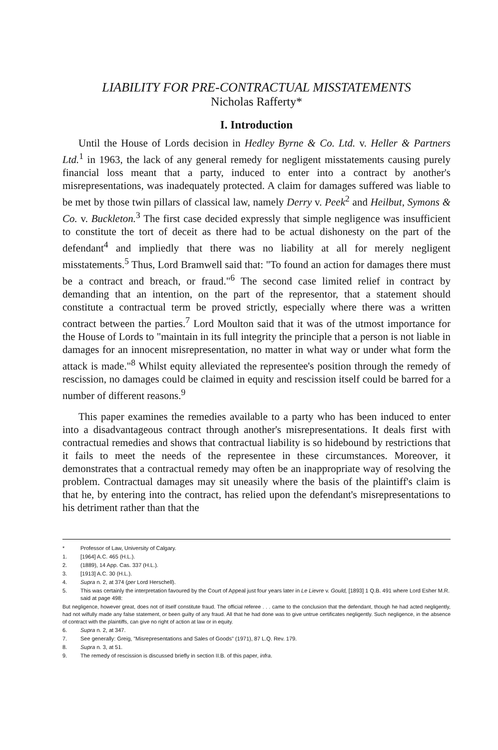LIABILITY FOR PRE-CONTRACTUAL MISSTATEMENTS
Nicholas Rafferty*
I. Introduction
Until the House of Lords decision in Hedley Byrne & Co. Ltd. v. Heller & Partners Ltd.<sup>1</sup> in 1963, the lack of any general remedy for negligent misstatements causing purely financial loss meant that a party, induced to enter into a contract by another's misrepresentations, was inadequately protected. A claim for damages suffered was liable to be met by those twin pillars of classical law, namely Derry v. Peek<sup>2</sup> and Heilbut, Symons & Co. v. Buckleton.<sup>3</sup> The first case decided expressly that simple negligence was insufficient to constitute the tort of deceit as there had to be actual dishonesty on the part of the defendant<sup>4</sup> and impliedly that there was no liability at all for merely negligent misstatements.<sup>5</sup> Thus, Lord Bramwell said that: "To found an action for damages there must be a contract and breach, or fraud."<sup>6</sup> The second case limited relief in contract by demanding that an intention, on the part of the representor, that a statement should constitute a contractual term be proved strictly, especially where there was a written contract between the parties.<sup>7</sup> Lord Moulton said that it was of the utmost importance for the House of Lords to "maintain in its full integrity the principle that a person is not liable in damages for an innocent misrepresentation, no matter in what way or under what form the attack is made."<sup>8</sup> Whilst equity alleviated the representee's position through the remedy of rescission, no damages could be claimed in equity and rescission itself could be barred for a number of different reasons.<sup>9</sup>
This paper examines the remedies available to a party who has been induced to enter into a disadvantageous contract through another's misrepresentations. It deals first with contractual remedies and shows that contractual liability is so hidebound by restrictions that it fails to meet the needs of the representee in these circumstances. Moreover, it demonstrates that a contractual remedy may often be an inappropriate way of resolving the problem. Contractual damages may sit uneasily where the basis of the plaintiff's claim is that he, by entering into the contract, has relied upon the defendant's misrepresentations to his detriment rather than that the
* Professor of Law, University of Calgary.
1. [1964] A.C. 465 (H.L.).
2. (1889), 14 App. Cas. 337 (H.L.).
3. [1913] A.C. 30 (H.L.).
4. Supra n. 2, at 374 (per Lord Herschell).
5. This was certainly the interpretation favoured by the Court of Appeal just four years later in Le Lievre v. Gould, [1893] 1 Q.B. 491 where Lord Esher M.R. said at page 498:
But negligence, however great, does not of itself constitute fraud. The official referee . . . came to the conclusion that the defendant, though he had acted negligently, had not wilfully made any false statement, or been guilty of any fraud. All that he had done was to give untrue certificates negligently. Such negligence, in the absence of contract with the plaintiffs, can give no right of action at law or in equity.
6. Supra n. 2, at 347.
7. See generally: Greig, "Misrepresentations and Sales of Goods" (1971), 87 L.Q. Rev. 179.
8. Supra n. 3, at 51.
9. The remedy of rescission is discussed briefly in section II.B. of this paper, infra.